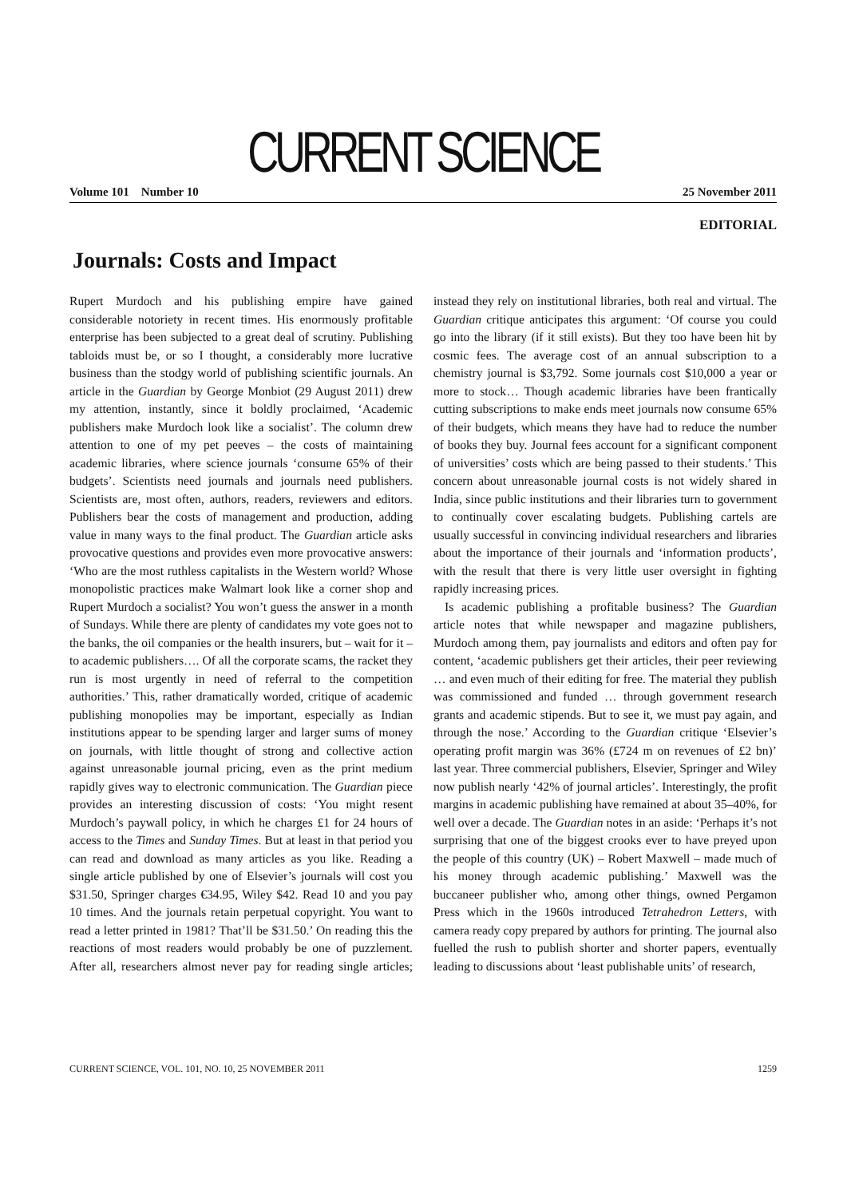CURRENT SCIENCE
Volume 101 Number 10 25 November 2011
EDITORIAL
Journals: Costs and Impact
Rupert Murdoch and his publishing empire have gained considerable notoriety in recent times. His enormously profitable enterprise has been subjected to a great deal of scrutiny. Publishing tabloids must be, or so I thought, a considerably more lucrative business than the stodgy world of publishing scientific journals. An article in the Guardian by George Monbiot (29 August 2011) drew my attention, instantly, since it boldly proclaimed, ‘Academic publishers make Murdoch look like a socialist’. The column drew attention to one of my pet peeves – the costs of maintaining academic libraries, where science journals ‘consume 65% of their budgets’. Scientists need journals and journals need publishers. Scientists are, most often, authors, readers, reviewers and editors. Publishers bear the costs of management and production, adding value in many ways to the final product. The Guardian article asks provocative questions and provides even more provocative answers: ‘Who are the most ruthless capitalists in the Western world? Whose monopolistic practices make Walmart look like a corner shop and Rupert Murdoch a socialist? You won’t guess the answer in a month of Sundays. While there are plenty of candidates my vote goes not to the banks, the oil companies or the health insurers, but – wait for it – to academic publishers…. Of all the corporate scams, the racket they run is most urgently in need of referral to the competition authorities.’ This, rather dramatically worded, critique of academic publishing monopolies may be important, especially as Indian institutions appear to be spending larger and larger sums of money on journals, with little thought of strong and collective action against unreasonable journal pricing, even as the print medium rapidly gives way to electronic communication. The Guardian piece provides an interesting discussion of costs: ‘You might resent Murdoch’s paywall policy, in which he charges £1 for 24 hours of access to the Times and Sunday Times. But at least in that period you can read and download as many articles as you like. Reading a single article published by one of Elsevier’s journals will cost you $31.50, Springer charges €34.95, Wiley $42. Read 10 and you pay 10 times. And the journals retain perpetual copyright. You want to read a letter printed in 1981? That’ll be $31.50.’ On reading this the reactions of most readers would probably be one of puzzlement. After all, researchers almost never pay for reading single articles; instead they rely on institutional libraries, both real and virtual. The Guardian critique anticipates this argument: ‘Of course you could go into the library (if it still exists). But they too have been hit by cosmic fees. The average cost of an annual subscription to a chemistry journal is $3,792. Some journals cost $10,000 a year or more to stock… Though academic libraries have been frantically cutting subscriptions to make ends meet journals now consume 65% of their budgets, which means they have had to reduce the number of books they buy. Journal fees account for a significant component of universities’ costs which are being passed to their students.’ This concern about unreasonable journal costs is not widely shared in India, since public institutions and their libraries turn to government to continually cover escalating budgets. Publishing cartels are usually successful in convincing individual researchers and libraries about the importance of their journals and ‘information products’, with the result that there is very little user oversight in fighting rapidly increasing prices.
Is academic publishing a profitable business? The Guardian article notes that while newspaper and magazine publishers, Murdoch among them, pay journalists and editors and often pay for content, ‘academic publishers get their articles, their peer reviewing … and even much of their editing for free. The material they publish was commissioned and funded … through government research grants and academic stipends. But to see it, we must pay again, and through the nose.’ According to the Guardian critique ‘Elsevier’s operating profit margin was 36% (£724 m on revenues of £2 bn)’ last year. Three commercial publishers, Elsevier, Springer and Wiley now publish nearly ‘42% of journal articles’. Interestingly, the profit margins in academic publishing have remained at about 35–40%, for well over a decade. The Guardian notes in an aside: ‘Perhaps it’s not surprising that one of the biggest crooks ever to have preyed upon the people of this country (UK) – Robert Maxwell – made much of his money through academic publishing.’ Maxwell was the buccaneer publisher who, among other things, owned Pergamon Press which in the 1960s introduced Tetrahedron Letters, with camera ready copy prepared by authors for printing. The journal also fuelled the rush to publish shorter and shorter papers, eventually leading to discussions about ‘least publishable units’ of research,
CURRENT SCIENCE, VOL. 101, NO. 10, 25 NOVEMBER 2011 1259